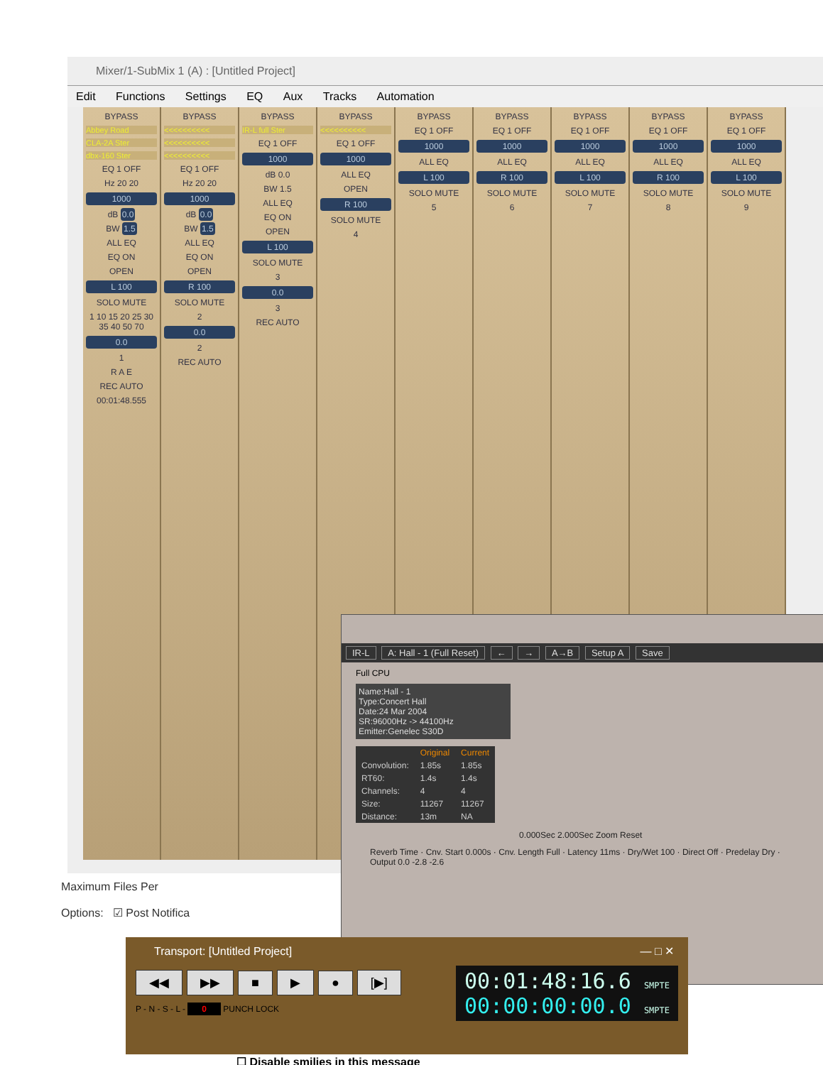Mixer/1-SubMix 1 (A) : [Untitled Project]
Edit Functions Settings EQ Aux Tracks Automation
BYPASS
Abbey Road
CLA-2A Ster
dbx-160 Ster
EQ 1 OFF
Hz 20 20
1000
dB 0.0
BW 1.5
ALL EQ
EQ ON
OPEN
L 100
SOLO MUTE
1 10 15 20 25 30 35 40 50 70
0.0
1
R A E
REC AUTO
00:01:48.555
BYPASS
<<<<<<<<<<
<<<<<<<<<<
<<<<<<<<<<
EQ 1 OFF
Hz 20 20
1000
dB 0.0
BW 1.5
ALL EQ
EQ ON
OPEN
R 100
SOLO MUTE
2
0.0
2
REC AUTO
BYPASS
IR-L full Ster
EQ 1 OFF
1000
dB 0.0
BW 1.5
ALL EQ
EQ ON
OPEN
L 100
SOLO MUTE
3
0.0
3
REC AUTO
BYPASS
<<<<<<<<<<
EQ 1 OFF
1000
ALL EQ
OPEN
R 100
SOLO MUTE
4
BYPASS
EQ 1 OFF
1000
ALL EQ
L 100
SOLO MUTE
5
BYPASS
EQ 1 OFF
1000
ALL EQ
R 100
SOLO MUTE
6
BYPASS
EQ 1 OFF
1000
ALL EQ
L 100
SOLO MUTE
7
BYPASS
EQ 1 OFF
1000
ALL EQ
R 100
SOLO MUTE
8
BYPASS
EQ 1 OFF
1000
ALL EQ
L 100
SOLO MUTE
9
Maximum Files Per
Options: ☑ Post Notifica
IR-L A: Hall - 1 (Full Reset) ← → A→B Setup A Save
Full CPU
Name:Hall - 1
Type:Concert Hall
Date:24 Mar 2004
SR:96000Hz -> 44100Hz
Emitter:Genelec S30D
| | Original | Current |
| --- | --- | --- |
| Convolution: | 1.85s | 1.85s |
| RT60: | 1.4s | 1.4s |
| Channels: | 4 | 4 |
| Size: | 11267 | 11267 |
| Distance: | 13m | NA |
0.000Sec 2.000Sec Zoom Reset
Reverb Time · Cnv. Start 0.000s · Cnv. Length Full · Latency 11ms · Dry/Wet 100 · Direct Off · Predelay Dry · Output 0.0 -2.8 -2.6
Transport: [Untitled Project] — □ ✕
00:01:48:16.6 SMPTE
00:00:00:00.0 SMPTE
◀◀ ▶▶ ■ ▶ ● [▶]
P - N - S - L - 0 PUNCH LOCK
☐ Disable smilies in this message